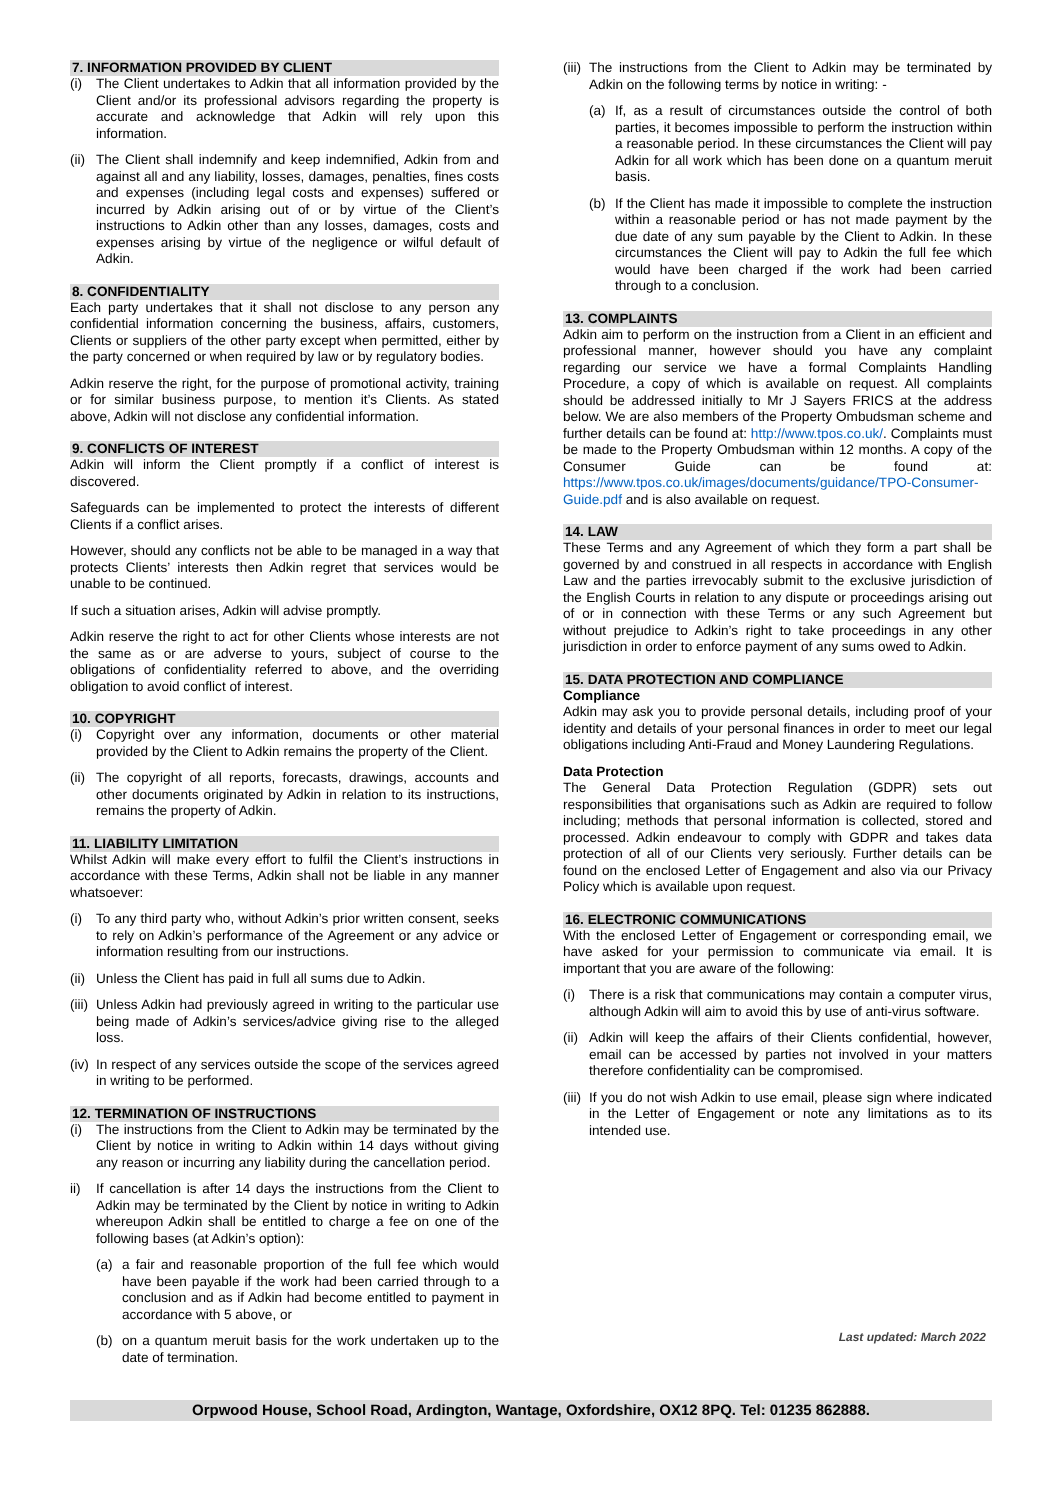7. INFORMATION PROVIDED BY CLIENT
(i) The Client undertakes to Adkin that all information provided by the Client and/or its professional advisors regarding the property is accurate and acknowledge that Adkin will rely upon this information.
(ii) The Client shall indemnify and keep indemnified, Adkin from and against all and any liability, losses, damages, penalties, fines costs and expenses (including legal costs and expenses) suffered or incurred by Adkin arising out of or by virtue of the Client’s instructions to Adkin other than any losses, damages, costs and expenses arising by virtue of the negligence or wilful default of Adkin.
8. CONFIDENTIALITY
Each party undertakes that it shall not disclose to any person any confidential information concerning the business, affairs, customers, Clients or suppliers of the other party except when permitted, either by the party concerned or when required by law or by regulatory bodies.
Adkin reserve the right, for the purpose of promotional activity, training or for similar business purpose, to mention it’s Clients. As stated above, Adkin will not disclose any confidential information.
9. CONFLICTS OF INTEREST
Adkin will inform the Client promptly if a conflict of interest is discovered.
Safeguards can be implemented to protect the interests of different Clients if a conflict arises.
However, should any conflicts not be able to be managed in a way that protects Clients’ interests then Adkin regret that services would be unable to be continued.
If such a situation arises, Adkin will advise promptly.
Adkin reserve the right to act for other Clients whose interests are not the same as or are adverse to yours, subject of course to the obligations of confidentiality referred to above, and the overriding obligation to avoid conflict of interest.
10. COPYRIGHT
(i) Copyright over any information, documents or other material provided by the Client to Adkin remains the property of the Client.
(ii) The copyright of all reports, forecasts, drawings, accounts and other documents originated by Adkin in relation to its instructions, remains the property of Adkin.
11. LIABILITY LIMITATION
Whilst Adkin will make every effort to fulfil the Client’s instructions in accordance with these Terms, Adkin shall not be liable in any manner whatsoever:
(i) To any third party who, without Adkin’s prior written consent, seeks to rely on Adkin’s performance of the Agreement or any advice or information resulting from our instructions.
(ii) Unless the Client has paid in full all sums due to Adkin.
(iii) Unless Adkin had previously agreed in writing to the particular use being made of Adkin’s services/advice giving rise to the alleged loss.
(iv) In respect of any services outside the scope of the services agreed in writing to be performed.
12. TERMINATION OF INSTRUCTIONS
(i) The instructions from the Client to Adkin may be terminated by the Client by notice in writing to Adkin within 14 days without giving any reason or incurring any liability during the cancellation period.
ii) If cancellation is after 14 days the instructions from the Client to Adkin may be terminated by the Client by notice in writing to Adkin whereupon Adkin shall be entitled to charge a fee on one of the following bases (at Adkin’s option):
(a) a fair and reasonable proportion of the full fee which would have been payable if the work had been carried through to a conclusion and as if Adkin had become entitled to payment in accordance with 5 above, or
(b) on a quantum meruit basis for the work undertaken up to the date of termination.
(iii) The instructions from the Client to Adkin may be terminated by Adkin on the following terms by notice in writing: -
(a) If, as a result of circumstances outside the control of both parties, it becomes impossible to perform the instruction within a reasonable period. In these circumstances the Client will pay Adkin for all work which has been done on a quantum meruit basis.
(b) If the Client has made it impossible to complete the instruction within a reasonable period or has not made payment by the due date of any sum payable by the Client to Adkin. In these circumstances the Client will pay to Adkin the full fee which would have been charged if the work had been carried through to a conclusion.
13. COMPLAINTS
Adkin aim to perform on the instruction from a Client in an efficient and professional manner, however should you have any complaint regarding our service we have a formal Complaints Handling Procedure, a copy of which is available on request. All complaints should be addressed initially to Mr J Sayers FRICS at the address below. We are also members of the Property Ombudsman scheme and further details can be found at: http://www.tpos.co.uk/. Complaints must be made to the Property Ombudsman within 12 months. A copy of the Consumer Guide can be found at: https://www.tpos.co.uk/images/documents/guidance/TPO-Consumer- Guide.pdf and is also available on request.
14. LAW
These Terms and any Agreement of which they form a part shall be governed by and construed in all respects in accordance with English Law and the parties irrevocably submit to the exclusive jurisdiction of the English Courts in relation to any dispute or proceedings arising out of or in connection with these Terms or any such Agreement but without prejudice to Adkin’s right to take proceedings in any other jurisdiction in order to enforce payment of any sums owed to Adkin.
15. DATA PROTECTION AND COMPLIANCE
Compliance
Adkin may ask you to provide personal details, including proof of your identity and details of your personal finances in order to meet our legal obligations including Anti-Fraud and Money Laundering Regulations.
Data Protection
The General Data Protection Regulation (GDPR) sets out responsibilities that organisations such as Adkin are required to follow including; methods that personal information is collected, stored and processed. Adkin endeavour to comply with GDPR and takes data protection of all of our Clients very seriously. Further details can be found on the enclosed Letter of Engagement and also via our Privacy Policy which is available upon request.
16. ELECTRONIC COMMUNICATIONS
With the enclosed Letter of Engagement or corresponding email, we have asked for your permission to communicate via email. It is important that you are aware of the following:
(i) There is a risk that communications may contain a computer virus, although Adkin will aim to avoid this by use of anti-virus software.
(ii) Adkin will keep the affairs of their Clients confidential, however, email can be accessed by parties not involved in your matters therefore confidentiality can be compromised.
(iii) If you do not wish Adkin to use email, please sign where indicated in the Letter of Engagement or note any limitations as to its intended use.
Last updated: March 2022
Orpwood House, School Road, Ardington, Wantage, Oxfordshire, OX12 8PQ. Tel: 01235 862888.